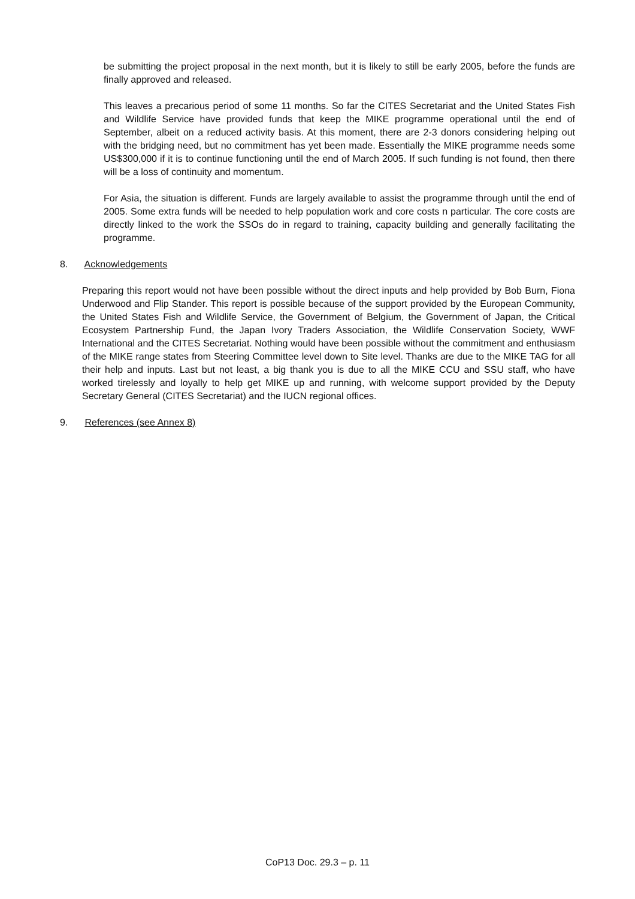be submitting the project proposal in the next month, but it is likely to still be early 2005, before the funds are finally approved and released.
This leaves a precarious period of some 11 months. So far the CITES Secretariat and the United States Fish and Wildlife Service have provided funds that keep the MIKE programme operational until the end of September, albeit on a reduced activity basis. At this moment, there are 2-3 donors considering helping out with the bridging need, but no commitment has yet been made. Essentially the MIKE programme needs some US$300,000 if it is to continue functioning until the end of March 2005. If such funding is not found, then there will be a loss of continuity and momentum.
For Asia, the situation is different. Funds are largely available to assist the programme through until the end of 2005. Some extra funds will be needed to help population work and core costs n particular. The core costs are directly linked to the work the SSOs do in regard to training, capacity building and generally facilitating the programme.
8. Acknowledgements
Preparing this report would not have been possible without the direct inputs and help provided by Bob Burn, Fiona Underwood and Flip Stander. This report is possible because of the support provided by the European Community, the United States Fish and Wildlife Service, the Government of Belgium, the Government of Japan, the Critical Ecosystem Partnership Fund, the Japan Ivory Traders Association, the Wildlife Conservation Society, WWF International and the CITES Secretariat. Nothing would have been possible without the commitment and enthusiasm of the MIKE range states from Steering Committee level down to Site level. Thanks are due to the MIKE TAG for all their help and inputs. Last but not least, a big thank you is due to all the MIKE CCU and SSU staff, who have worked tirelessly and loyally to help get MIKE up and running, with welcome support provided by the Deputy Secretary General (CITES Secretariat) and the IUCN regional offices.
9. References (see Annex 8)
CoP13 Doc. 29.3 – p. 11